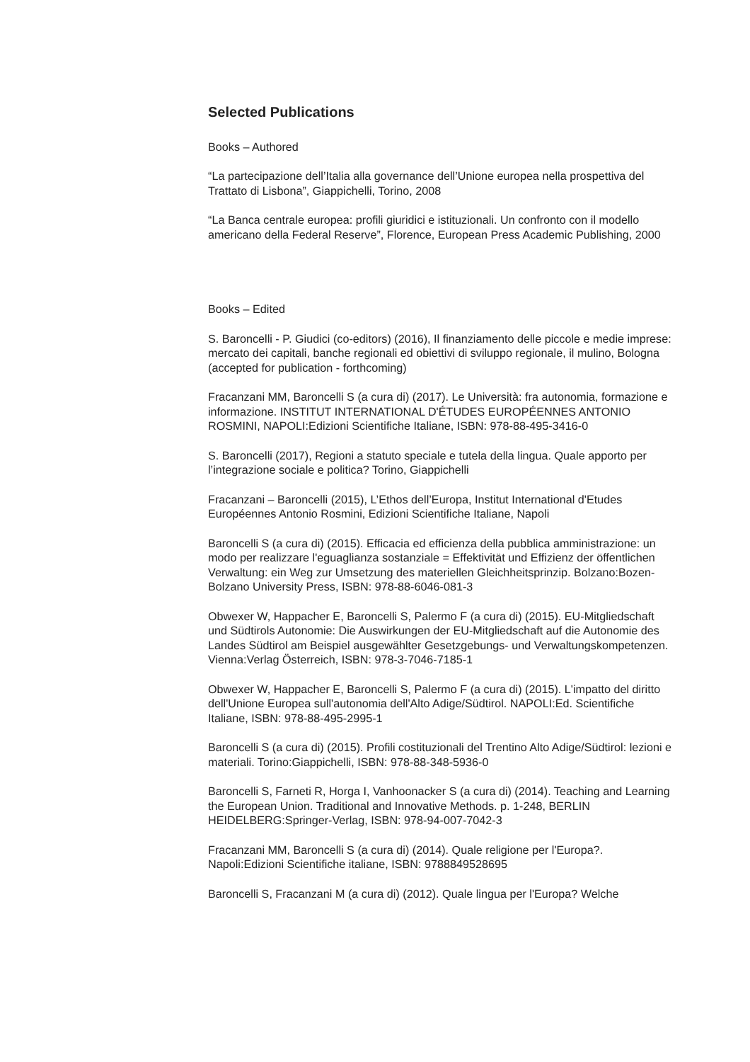Selected Publications
Books – Authored
“La partecipazione dell’Italia alla governance dell’Unione europea nella prospettiva del Trattato di Lisbona”, Giappichelli, Torino, 2008
“La Banca centrale europea: profili giuridici e istituzionali. Un confronto con il modello americano della Federal Reserve”, Florence, European Press Academic Publishing, 2000
Books – Edited
S. Baroncelli - P. Giudici (co-editors) (2016), Il finanziamento delle piccole e medie imprese: mercato dei capitali, banche regionali ed obiettivi di sviluppo regionale, il mulino, Bologna (accepted for publication - forthcoming)
Fracanzani MM, Baroncelli S (a cura di) (2017). Le Università: fra autonomia, formazione e informazione. INSTITUT INTERNATIONAL D'ÉTUDES EUROPÉENNES ANTONIO ROSMINI, NAPOLI:Edizioni Scientifiche Italiane, ISBN: 978-88-495-3416-0
S. Baroncelli (2017), Regioni a statuto speciale e tutela della lingua. Quale apporto per l’integrazione sociale e politica? Torino, Giappichelli
Fracanzani – Baroncelli (2015), L’Ethos dell’Europa, Institut International d'Etudes Européennes Antonio Rosmini, Edizioni Scientifiche Italiane, Napoli
Baroncelli S (a cura di) (2015). Efficacia ed efficienza della pubblica amministrazione: un modo per realizzare l'eguaglianza sostanziale = Effektivität und Effizienz der öffentlichen Verwaltung: ein Weg zur Umsetzung des materiellen Gleichheitsprinzip. Bolzano:Bozen-Bolzano University Press, ISBN: 978-88-6046-081-3
Obwexer W, Happacher E, Baroncelli S, Palermo F (a cura di) (2015). EU-Mitgliedschaft und Südtirols Autonomie: Die Auswirkungen der EU-Mitgliedschaft auf die Autonomie des Landes Südtirol am Beispiel ausgewählter Gesetzgebungs- und Verwaltungskompetenzen. Vienna:Verlag Österreich, ISBN: 978-3-7046-7185-1
Obwexer W, Happacher E, Baroncelli S, Palermo F (a cura di) (2015). L'impatto del diritto dell'Unione Europea sull'autonomia dell'Alto Adige/Südtirol. NAPOLI:Ed. Scientifiche Italiane, ISBN: 978-88-495-2995-1
Baroncelli S (a cura di) (2015). Profili costituzionali del Trentino Alto Adige/Südtirol: lezioni e materiali. Torino:Giappichelli, ISBN: 978-88-348-5936-0
Baroncelli S, Farneti R, Horga I, Vanhoonacker S (a cura di) (2014). Teaching and Learning the European Union. Traditional and Innovative Methods. p. 1-248, BERLIN HEIDELBERG:Springer-Verlag, ISBN: 978-94-007-7042-3
Fracanzani MM, Baroncelli S (a cura di) (2014). Quale religione per l'Europa?. Napoli:Edizioni Scientifiche italiane, ISBN: 9788849528695
Baroncelli S, Fracanzani M (a cura di) (2012). Quale lingua per l'Europa? Welche